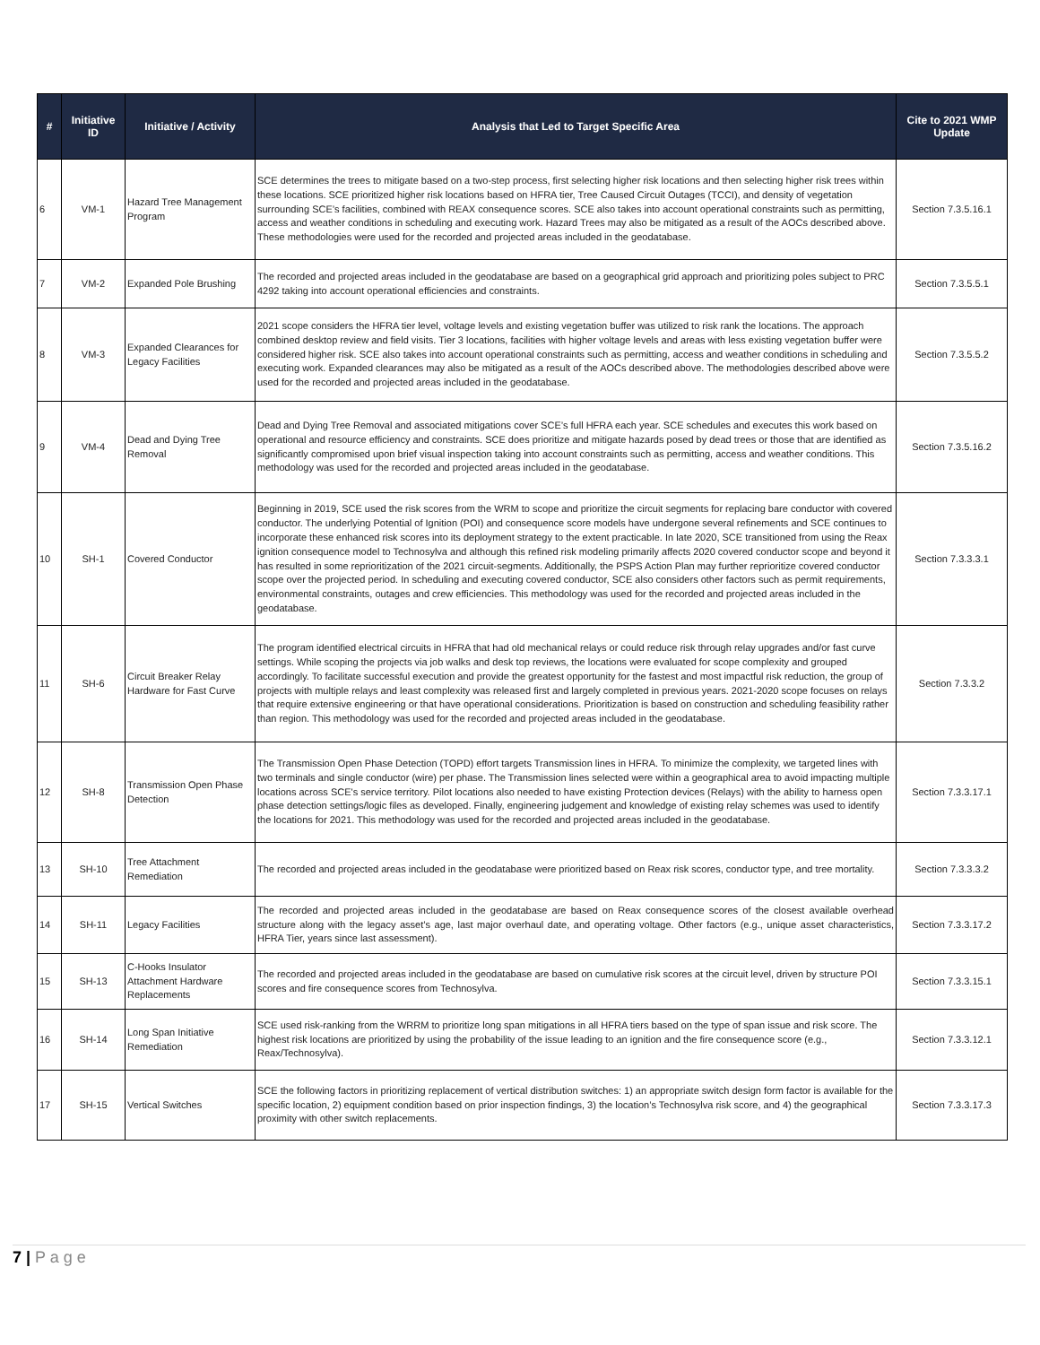| # | Initiative ID | Initiative / Activity | Analysis that Led to Target Specific Area | Cite to 2021 WMP Update |
| --- | --- | --- | --- | --- |
| 6 | VM-1 | Hazard Tree Management Program | SCE determines the trees to mitigate based on a two-step process, first selecting higher risk locations and then selecting higher risk trees within these locations. SCE prioritized higher risk locations based on HFRA tier, Tree Caused Circuit Outages (TCCI), and density of vegetation surrounding SCE’s facilities, combined with REAX consequence scores. SCE also takes into account operational constraints such as permitting, access and weather conditions in scheduling and executing work. Hazard Trees may also be mitigated as a result of the AOCs described above. These methodologies were used for the recorded and projected areas included in the geodatabase. | Section 7.3.5.16.1 |
| 7 | VM-2 | Expanded Pole Brushing | The recorded and projected areas included in the geodatabase are based on a geographical grid approach and prioritizing poles subject to PRC 4292 taking into account operational efficiencies and constraints. | Section 7.3.5.5.1 |
| 8 | VM-3 | Expanded Clearances for Legacy Facilities | 2021 scope considers the HFRA tier level, voltage levels and existing vegetation buffer was utilized to risk rank the locations. The approach combined desktop review and field visits. Tier 3 locations, facilities with higher voltage levels and areas with less existing vegetation buffer were considered higher risk. SCE also takes into account operational constraints such as permitting, access and weather conditions in scheduling and executing work. Expanded clearances may also be mitigated as a result of the AOCs described above. The methodologies described above were used for the recorded and projected areas included in the geodatabase. | Section 7.3.5.5.2 |
| 9 | VM-4 | Dead and Dying Tree Removal | Dead and Dying Tree Removal and associated mitigations cover SCE’s full HFRA each year. SCE schedules and executes this work based on operational and resource efficiency and constraints. SCE does prioritize and mitigate hazards posed by dead trees or those that are identified as significantly compromised upon brief visual inspection taking into account constraints such as permitting, access and weather conditions. This methodology was used for the recorded and projected areas included in the geodatabase. | Section 7.3.5.16.2 |
| 10 | SH-1 | Covered Conductor | Beginning in 2019, SCE used the risk scores from the WRM to scope and prioritize the circuit segments for replacing bare conductor with covered conductor. The underlying Potential of Ignition (POI) and consequence score models have undergone several refinements and SCE continues to incorporate these enhanced risk scores into its deployment strategy to the extent practicable. In late 2020, SCE transitioned from using the Reax ignition consequence model to Technosylva and although this refined risk modeling primarily affects 2020 covered conductor scope and beyond it has resulted in some reprioritization of the 2021 circuit-segments. Additionally, the PSPS Action Plan may further reprioritize covered conductor scope over the projected period. In scheduling and executing covered conductor, SCE also considers other factors such as permit requirements, environmental constraints, outages and crew efficiencies. This methodology was used for the recorded and projected areas included in the geodatabase. | Section 7.3.3.3.1 |
| 11 | SH-6 | Circuit Breaker Relay Hardware for Fast Curve | The program identified electrical circuits in HFRA that had old mechanical relays or could reduce risk through relay upgrades and/or fast curve settings. While scoping the projects via job walks and desk top reviews, the locations were evaluated for scope complexity and grouped accordingly. To facilitate successful execution and provide the greatest opportunity for the fastest and most impactful risk reduction, the group of projects with multiple relays and least complexity was released first and largely completed in previous years. 2021-2020 scope focuses on relays that require extensive engineering or that have operational considerations. Prioritization is based on construction and scheduling feasibility rather than region. This methodology was used for the recorded and projected areas included in the geodatabase. | Section 7.3.3.2 |
| 12 | SH-8 | Transmission Open Phase Detection | The Transmission Open Phase Detection (TOPD) effort targets Transmission lines in HFRA. To minimize the complexity, we targeted lines with two terminals and single conductor (wire) per phase. The Transmission lines selected were within a geographical area to avoid impacting multiple locations across SCE's service territory. Pilot locations also needed to have existing Protection devices (Relays) with the ability to harness open phase detection settings/logic files as developed. Finally, engineering judgement and knowledge of existing relay schemes was used to identify the locations for 2021. This methodology was used for the recorded and projected areas included in the geodatabase. | Section 7.3.3.17.1 |
| 13 | SH-10 | Tree Attachment Remediation | The recorded and projected areas included in the geodatabase were prioritized based on Reax risk scores, conductor type, and tree mortality. | Section 7.3.3.3.2 |
| 14 | SH-11 | Legacy Facilities | The recorded and projected areas included in the geodatabase are based on Reax consequence scores of the closest available overhead structure along with the legacy asset’s age, last major overhaul date, and operating voltage. Other factors (e.g., unique asset characteristics, HFRA Tier, years since last assessment). | Section 7.3.3.17.2 |
| 15 | SH-13 | C-Hooks Insulator Attachment Hardware Replacements | The recorded and projected areas included in the geodatabase are based on cumulative risk scores at the circuit level, driven by structure POI scores and fire consequence scores from Technosylva. | Section 7.3.3.15.1 |
| 16 | SH-14 | Long Span Initiative Remediation | SCE used risk-ranking from the WRRM to prioritize long span mitigations in all HFRA tiers based on the type of span issue and risk score. The highest risk locations are prioritized by using the probability of the issue leading to an ignition and the fire consequence score (e.g., Reax/Technosylva). | Section 7.3.3.12.1 |
| 17 | SH-15 | Vertical Switches | SCE the following factors in prioritizing replacement of vertical distribution switches: 1) an appropriate switch design form factor is available for the specific location, 2) equipment condition based on prior inspection findings, 3) the location’s Technosylva risk score, and 4) the geographical proximity with other switch replacements. | Section 7.3.3.17.3 |
7 | P a g e